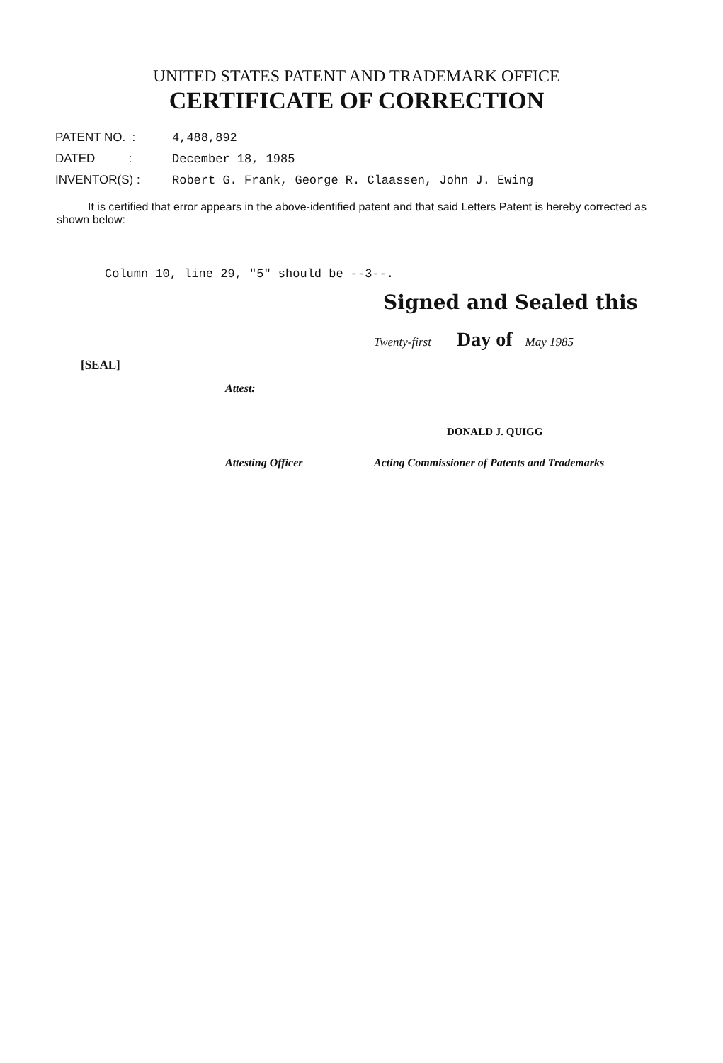UNITED STATES PATENT AND TRADEMARK OFFICE
CERTIFICATE OF CORRECTION
| PATENT NO. : | 4,488,892 |
| DATED : | December 18, 1985 |
| INVENTOR(S) : | Robert G. Frank, George R. Claassen, John J. Ewing |
It is certified that error appears in the above-identified patent and that said Letters Patent is hereby corrected as shown below:
Column 10, line 29, "5" should be --3--.
Signed and Sealed this
Twenty-first Day of May 1985
[SEAL]
Attest:
DONALD J. QUIGG
Attesting Officer Acting Commissioner of Patents and Trademarks